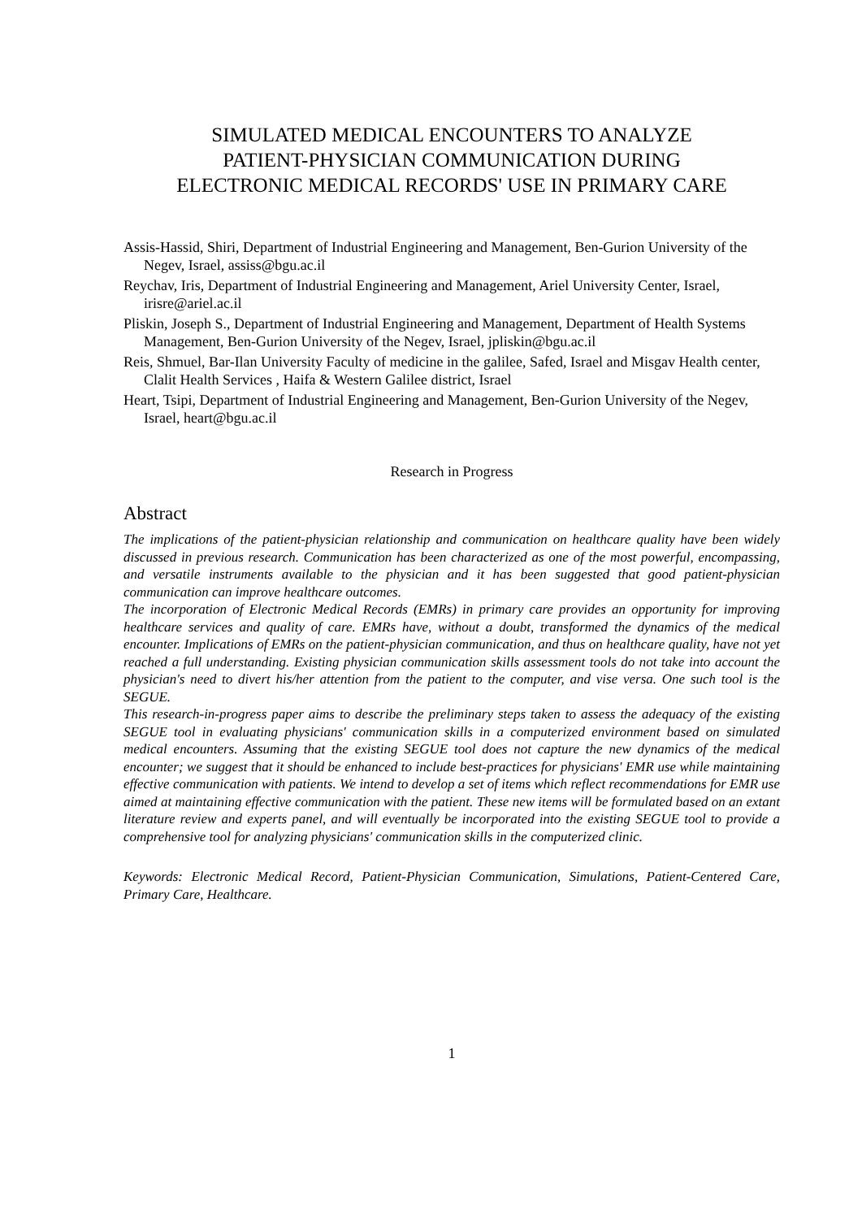SIMULATED MEDICAL ENCOUNTERS TO ANALYZE
PATIENT-PHYSICIAN COMMUNICATION DURING
ELECTRONIC MEDICAL RECORDS' USE IN PRIMARY CARE
Assis-Hassid, Shiri, Department of Industrial Engineering and Management, Ben-Gurion University of the Negev, Israel, assiss@bgu.ac.il
Reychav, Iris, Department of Industrial Engineering and Management, Ariel University Center, Israel, irisre@ariel.ac.il
Pliskin, Joseph S., Department of Industrial Engineering and Management, Department of Health Systems Management, Ben-Gurion University of the Negev, Israel, jpliskin@bgu.ac.il
Reis, Shmuel, Bar-Ilan University Faculty of medicine in the galilee, Safed, Israel and Misgav Health center, Clalit Health Services , Haifa & Western Galilee district, Israel
Heart, Tsipi, Department of Industrial Engineering and Management, Ben-Gurion University of the Negev, Israel, heart@bgu.ac.il
Research in Progress
Abstract
The implications of the patient-physician relationship and communication on healthcare quality have been widely discussed in previous research. Communication has been characterized as one of the most powerful, encompassing, and versatile instruments available to the physician and it has been suggested that good patient-physician communication can improve healthcare outcomes.
The incorporation of Electronic Medical Records (EMRs) in primary care provides an opportunity for improving healthcare services and quality of care. EMRs have, without a doubt, transformed the dynamics of the medical encounter. Implications of EMRs on the patient-physician communication, and thus on healthcare quality, have not yet reached a full understanding. Existing physician communication skills assessment tools do not take into account the physician's need to divert his/her attention from the patient to the computer, and vise versa. One such tool is the SEGUE.
This research-in-progress paper aims to describe the preliminary steps taken to assess the adequacy of the existing SEGUE tool in evaluating physicians' communication skills in a computerized environment based on simulated medical encounters. Assuming that the existing SEGUE tool does not capture the new dynamics of the medical encounter; we suggest that it should be enhanced to include best-practices for physicians' EMR use while maintaining effective communication with patients. We intend to develop a set of items which reflect recommendations for EMR use aimed at maintaining effective communication with the patient. These new items will be formulated based on an extant literature review and experts panel, and will eventually be incorporated into the existing SEGUE tool to provide a comprehensive tool for analyzing physicians' communication skills in the computerized clinic.
Keywords: Electronic Medical Record, Patient-Physician Communication, Simulations, Patient-Centered Care, Primary Care, Healthcare.
1